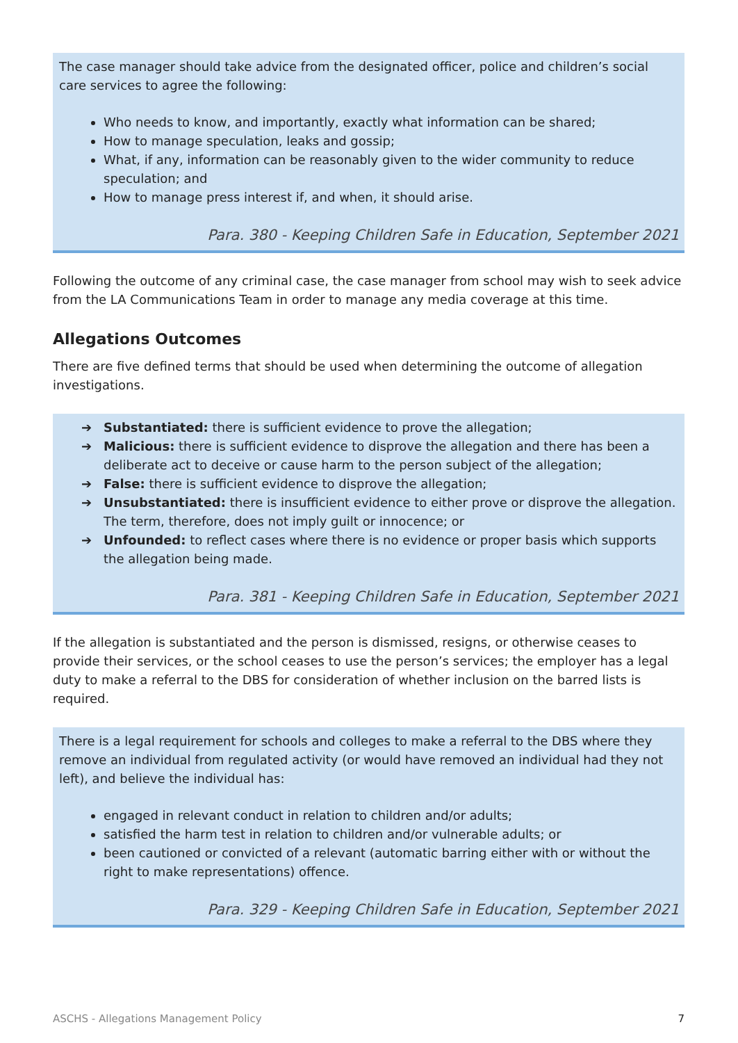The case manager should take advice from the designated officer, police and children’s social care services to agree the following:
Who needs to know, and importantly, exactly what information can be shared;
How to manage speculation, leaks and gossip;
What, if any, information can be reasonably given to the wider community to reduce speculation; and
How to manage press interest if, and when, it should arise.
Para. 380 - Keeping Children Safe in Education, September 2021
Following the outcome of any criminal case, the case manager from school may wish to seek advice from the LA Communications Team in order to manage any media coverage at this time.
Allegations Outcomes
There are five defined terms that should be used when determining the outcome of allegation investigations.
➔ Substantiated: there is sufficient evidence to prove the allegation;
➔ Malicious: there is sufficient evidence to disprove the allegation and there has been a deliberate act to deceive or cause harm to the person subject of the allegation;
➔ False: there is sufficient evidence to disprove the allegation;
➔ Unsubstantiated: there is insufficient evidence to either prove or disprove the allegation. The term, therefore, does not imply guilt or innocence; or
➔ Unfounded: to reflect cases where there is no evidence or proper basis which supports the allegation being made.
Para. 381 - Keeping Children Safe in Education, September 2021
If the allegation is substantiated and the person is dismissed, resigns, or otherwise ceases to provide their services, or the school ceases to use the person’s services; the employer has a legal duty to make a referral to the DBS for consideration of whether inclusion on the barred lists is required.
There is a legal requirement for schools and colleges to make a referral to the DBS where they remove an individual from regulated activity (or would have removed an individual had they not left), and believe the individual has:
engaged in relevant conduct in relation to children and/or adults;
satisfied the harm test in relation to children and/or vulnerable adults; or
been cautioned or convicted of a relevant (automatic barring either with or without the right to make representations) offence.
Para. 329 - Keeping Children Safe in Education, September 2021
ASCHS - Allegations Management Policy 7